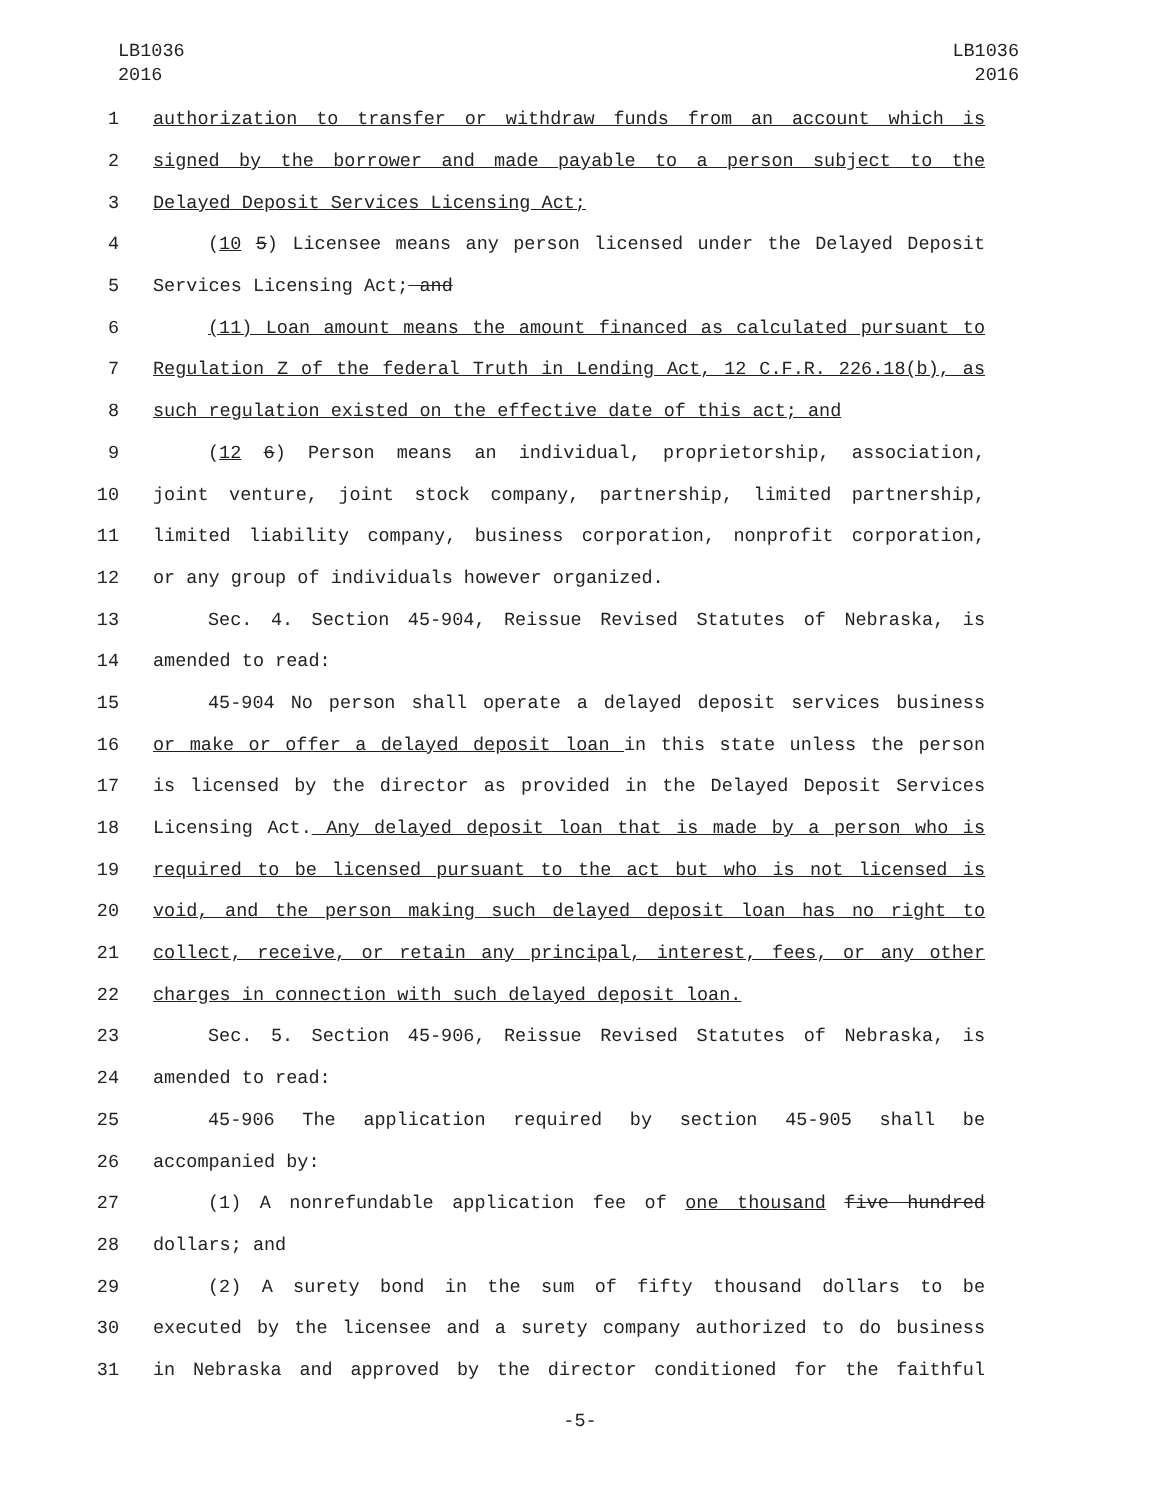LB1036
2016
LB1036
2016
1 authorization to transfer or withdraw funds from an account which is
2 signed by the borrower and made payable to a person subject to the
3 Delayed Deposit Services Licensing Act;
4 (10 5) Licensee means any person licensed under the Delayed Deposit
5 Services Licensing Act; and
6 (11) Loan amount means the amount financed as calculated pursuant to
7 Regulation Z of the federal Truth in Lending Act, 12 C.F.R. 226.18(b), as
8 such regulation existed on the effective date of this act; and
9 (12 6) Person means an individual, proprietorship, association,
10 joint venture, joint stock company, partnership, limited partnership,
11 limited liability company, business corporation, nonprofit corporation,
12 or any group of individuals however organized.
13 Sec. 4. Section 45-904, Reissue Revised Statutes of Nebraska, is
14 amended to read:
15 45-904 No person shall operate a delayed deposit services business
16 or make or offer a delayed deposit loan in this state unless the person
17 is licensed by the director as provided in the Delayed Deposit Services
18 Licensing Act. Any delayed deposit loan that is made by a person who is
19 required to be licensed pursuant to the act but who is not licensed is
20 void, and the person making such delayed deposit loan has no right to
21 collect, receive, or retain any principal, interest, fees, or any other
22 charges in connection with such delayed deposit loan.
23 Sec. 5. Section 45-906, Reissue Revised Statutes of Nebraska, is
24 amended to read:
25 45-906 The application required by section 45-905 shall be
26 accompanied by:
27 (1) A nonrefundable application fee of one thousand five hundred
28 dollars; and
29 (2) A surety bond in the sum of fifty thousand dollars to be
30 executed by the licensee and a surety company authorized to do business
31 in Nebraska and approved by the director conditioned for the faithful
-5-